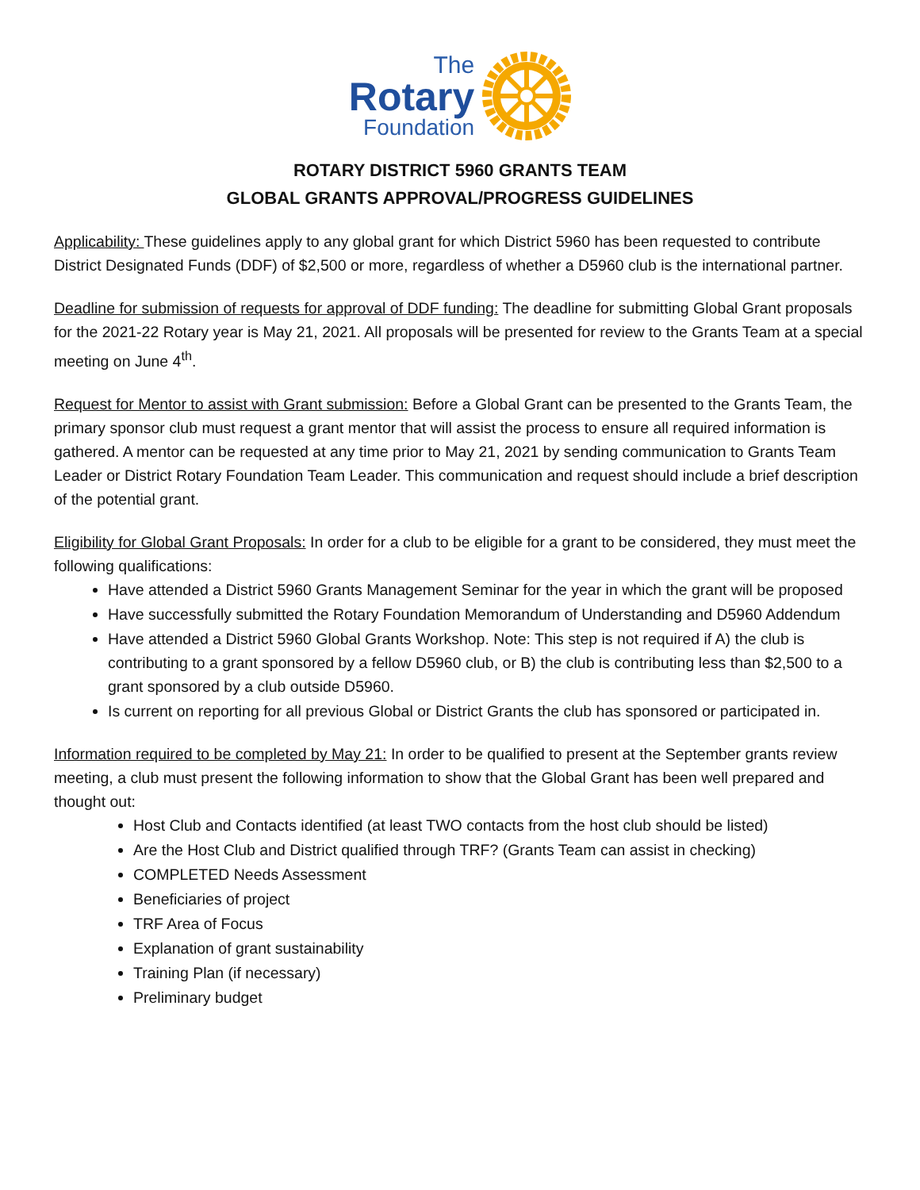The
Rotary
Foundation
ROTARY DISTRICT 5960 GRANTS TEAM
GLOBAL GRANTS APPROVAL/PROGRESS GUIDELINES
Applicability: These guidelines apply to any global grant for which District 5960 has been requested to contribute District Designated Funds (DDF) of $2,500 or more, regardless of whether a D5960 club is the international partner.
Deadline for submission of requests for approval of DDF funding: The deadline for submitting Global Grant proposals for the 2021-22 Rotary year is May 21, 2021. All proposals will be presented for review to the Grants Team at a special meeting on June 4<sup>th</sup>.
Request for Mentor to assist with Grant submission: Before a Global Grant can be presented to the Grants Team, the primary sponsor club must request a grant mentor that will assist the process to ensure all required information is gathered. A mentor can be requested at any time prior to May 21, 2021 by sending communication to Grants Team Leader or District Rotary Foundation Team Leader. This communication and request should include a brief description of the potential grant.
Eligibility for Global Grant Proposals: In order for a club to be eligible for a grant to be considered, they must meet the following qualifications:
Have attended a District 5960 Grants Management Seminar for the year in which the grant will be proposed
Have successfully submitted the Rotary Foundation Memorandum of Understanding and D5960 Addendum
Have attended a District 5960 Global Grants Workshop. Note: This step is not required if A) the club is contributing to a grant sponsored by a fellow D5960 club, or B) the club is contributing less than $2,500 to a grant sponsored by a club outside D5960.
Is current on reporting for all previous Global or District Grants the club has sponsored or participated in.
Information required to be completed by May 21: In order to be qualified to present at the September grants review meeting, a club must present the following information to show that the Global Grant has been well prepared and thought out:
Host Club and Contacts identified (at least TWO contacts from the host club should be listed)
Are the Host Club and District qualified through TRF? (Grants Team can assist in checking)
COMPLETED Needs Assessment
Beneficiaries of project
TRF Area of Focus
Explanation of grant sustainability
Training Plan (if necessary)
Preliminary budget